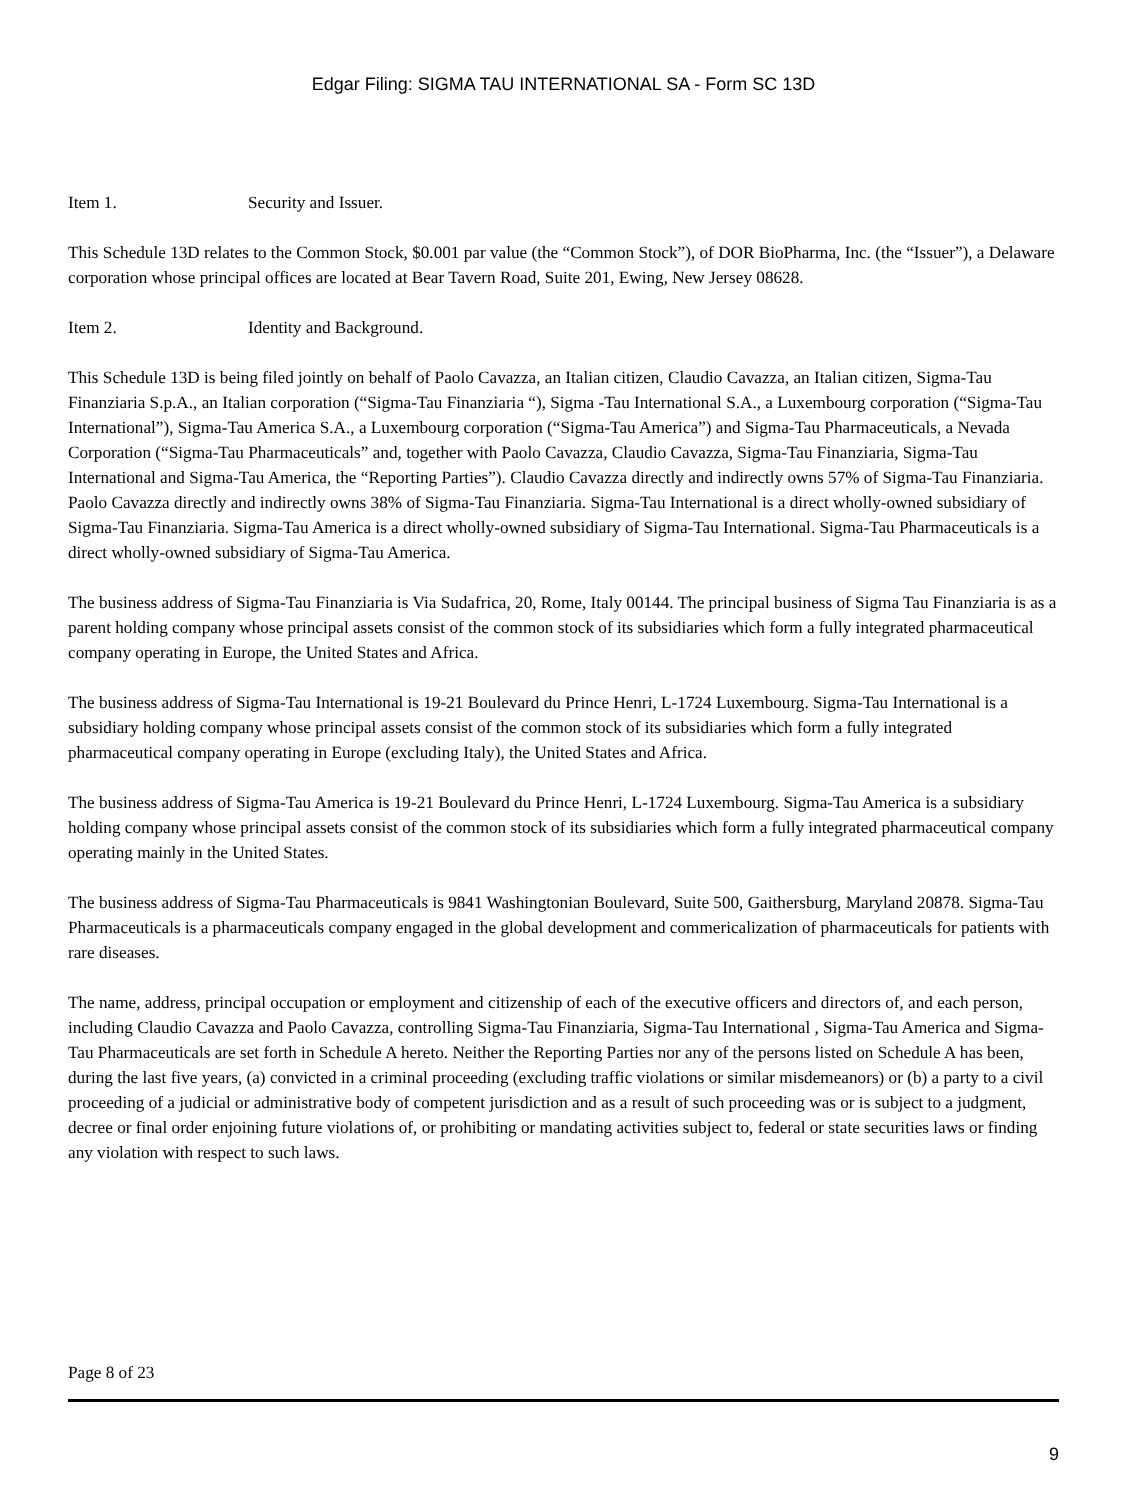Edgar Filing: SIGMA TAU INTERNATIONAL SA - Form SC 13D
Item 1. Security and Issuer.
This Schedule 13D relates to the Common Stock, $0.001 par value (the “Common Stock”), of DOR BioPharma, Inc. (the “Issuer”), a Delaware corporation whose principal offices are located at Bear Tavern Road, Suite 201, Ewing, New Jersey 08628.
Item 2. Identity and Background.
This Schedule 13D is being filed jointly on behalf of Paolo Cavazza, an Italian citizen, Claudio Cavazza, an Italian citizen, Sigma-Tau Finanziaria S.p.A., an Italian corporation (“Sigma-Tau Finanziaria “), Sigma -Tau International S.A., a Luxembourg corporation (“Sigma-Tau International”), Sigma-Tau America S.A., a Luxembourg corporation (“Sigma-Tau America”) and Sigma-Tau Pharmaceuticals, a Nevada Corporation (“Sigma-Tau Pharmaceuticals” and, together with Paolo Cavazza, Claudio Cavazza, Sigma-Tau Finanziaria, Sigma-Tau International and Sigma-Tau America, the “Reporting Parties”). Claudio Cavazza directly and indirectly owns 57% of Sigma-Tau Finanziaria. Paolo Cavazza directly and indirectly owns 38% of Sigma-Tau Finanziaria. Sigma-Tau International is a direct wholly-owned subsidiary of Sigma-Tau Finanziaria. Sigma-Tau America is a direct wholly-owned subsidiary of Sigma-Tau International. Sigma-Tau Pharmaceuticals is a direct wholly-owned subsidiary of Sigma-Tau America.
The business address of Sigma-Tau Finanziaria is Via Sudafrica, 20, Rome, Italy 00144. The principal business of Sigma Tau Finanziaria is as a parent holding company whose principal assets consist of the common stock of its subsidiaries which form a fully integrated pharmaceutical company operating in Europe, the United States and Africa.
The business address of Sigma-Tau International is 19-21 Boulevard du Prince Henri, L-1724 Luxembourg. Sigma-Tau International is a subsidiary holding company whose principal assets consist of the common stock of its subsidiaries which form a fully integrated pharmaceutical company operating in Europe (excluding Italy), the United States and Africa.
The business address of Sigma-Tau America is 19-21 Boulevard du Prince Henri, L-1724 Luxembourg. Sigma-Tau America is a subsidiary holding company whose principal assets consist of the common stock of its subsidiaries which form a fully integrated pharmaceutical company operating mainly in the United States.
The business address of Sigma-Tau Pharmaceuticals is 9841 Washingtonian Boulevard, Suite 500, Gaithersburg, Maryland 20878. Sigma-Tau Pharmaceuticals is a pharmaceuticals company engaged in the global development and commericalization of pharmaceuticals for patients with rare diseases.
The name, address, principal occupation or employment and citizenship of each of the executive officers and directors of, and each person, including Claudio Cavazza and Paolo Cavazza, controlling Sigma-Tau Finanziaria, Sigma-Tau International , Sigma-Tau America and Sigma-Tau Pharmaceuticals are set forth in Schedule A hereto. Neither the Reporting Parties nor any of the persons listed on Schedule A has been, during the last five years, (a) convicted in a criminal proceeding (excluding traffic violations or similar misdemeanors) or (b) a party to a civil proceeding of a judicial or administrative body of competent jurisdiction and as a result of such proceeding was or is subject to a judgment, decree or final order enjoining future violations of, or prohibiting or mandating activities subject to, federal or state securities laws or finding any violation with respect to such laws.
Page 8 of 23
9